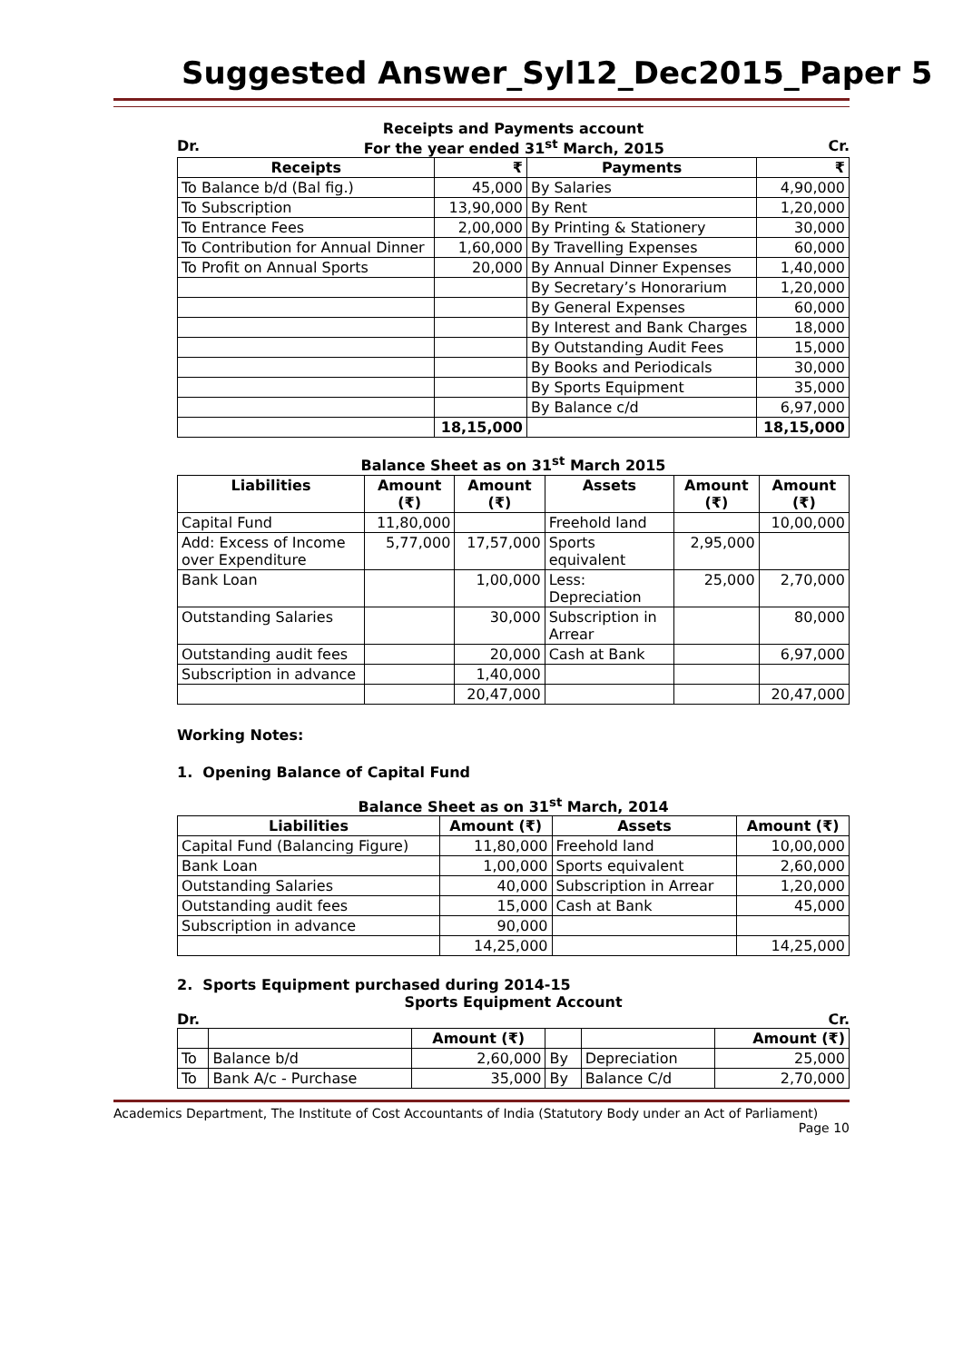Suggested Answer_Syl12_Dec2015_Paper 5
Receipts and Payments account
Dr. For the year ended 31<sup>st</sup> March, 2015 Cr.
| Receipts | ₹ | Payments | ₹ |
| --- | --- | --- | --- |
| To Balance b/d (Bal fig.) | 45,000 | By Salaries | 4,90,000 |
| To Subscription | 13,90,000 | By Rent | 1,20,000 |
| To Entrance Fees | 2,00,000 | By Printing & Stationery | 30,000 |
| To Contribution for Annual Dinner | 1,60,000 | By Travelling Expenses | 60,000 |
| To Profit on Annual Sports | 20,000 | By Annual Dinner Expenses | 1,40,000 |
| | | By Secretary’s Honorarium | 1,20,000 |
| | | By General Expenses | 60,000 |
| | | By Interest and Bank Charges | 18,000 |
| | | By Outstanding Audit Fees | 15,000 |
| | | By Books and Periodicals | 30,000 |
| | | By Sports Equipment | 35,000 |
| | | By Balance c/d | 6,97,000 |
| | 18,15,000 | | 18,15,000 |
Balance Sheet as on 31<sup>st</sup> March 2015
| Liabilities | Amount (₹) | Amount (₹) | Assets | Amount (₹) | Amount (₹) |
| --- | --- | --- | --- | --- | --- |
| Capital Fund | 11,80,000 | | Freehold land | | 10,00,000 |
| Add: Excess of Income over Expenditure | 5,77,000 | 17,57,000 | Sports equivalent | 2,95,000 | |
| Bank Loan | | 1,00,000 | Less: Depreciation | 25,000 | 2,70,000 |
| Outstanding Salaries | | 30,000 | Subscription in Arrear | | 80,000 |
| Outstanding audit fees | | 20,000 | Cash at Bank | | 6,97,000 |
| Subscription in advance | | 1,40,000 | | | |
| | | 20,47,000 | | | 20,47,000 |
Working Notes:
1. Opening Balance of Capital Fund
Balance Sheet as on 31<sup>st</sup> March, 2014
| Liabilities | Amount (₹) | Assets | Amount (₹) |
| --- | --- | --- | --- |
| Capital Fund (Balancing Figure) | 11,80,000 | Freehold land | 10,00,000 |
| Bank Loan | 1,00,000 | Sports equivalent | 2,60,000 |
| Outstanding Salaries | 40,000 | Subscription in Arrear | 1,20,000 |
| Outstanding audit fees | 15,000 | Cash at Bank | 45,000 |
| Subscription in advance | 90,000 | | |
| | 14,25,000 | | 14,25,000 |
2. Sports Equipment purchased during 2014-15
Sports Equipment Account
Dr. Cr.
| | | Amount (₹) | | | Amount (₹) |
| --- | --- | --- | --- | --- | --- |
| To | Balance b/d | 2,60,000 | By | Depreciation | 25,000 |
| To | Bank A/c - Purchase | 35,000 | By | Balance C/d | 2,70,000 |
Academics Department, The Institute of Cost Accountants of India (Statutory Body under an Act of Parliament)
Page 10